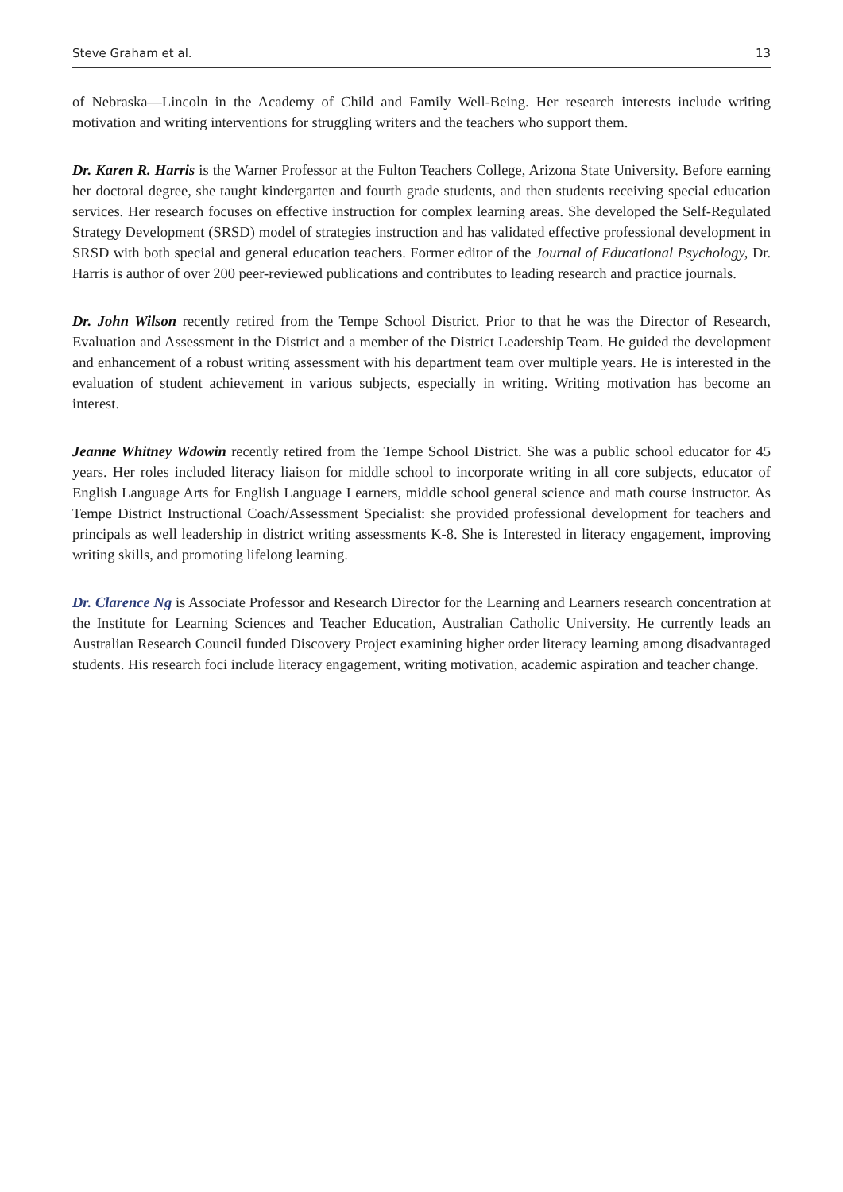Steve Graham et al. 13
of Nebraska—Lincoln in the Academy of Child and Family Well-Being. Her research interests include writing motivation and writing interventions for struggling writers and the teachers who support them.
Dr. Karen R. Harris is the Warner Professor at the Fulton Teachers College, Arizona State University. Before earning her doctoral degree, she taught kindergarten and fourth grade students, and then students receiving special education services. Her research focuses on effective instruction for complex learning areas. She developed the Self-Regulated Strategy Development (SRSD) model of strategies instruction and has validated effective professional development in SRSD with both special and general education teachers. Former editor of the Journal of Educational Psychology, Dr. Harris is author of over 200 peer-reviewed publications and contributes to leading research and practice journals.
Dr. John Wilson recently retired from the Tempe School District. Prior to that he was the Director of Research, Evaluation and Assessment in the District and a member of the District Leadership Team. He guided the development and enhancement of a robust writing assessment with his department team over multiple years. He is interested in the evaluation of student achievement in various subjects, especially in writing. Writing motivation has become an interest.
Jeanne Whitney Wdowin recently retired from the Tempe School District. She was a public school educator for 45 years. Her roles included literacy liaison for middle school to incorporate writing in all core subjects, educator of English Language Arts for English Language Learners, middle school general science and math course instructor. As Tempe District Instructional Coach/Assessment Specialist: she provided professional development for teachers and principals as well leadership in district writing assessments K-8. She is Interested in literacy engagement, improving writing skills, and promoting lifelong learning.
Dr. Clarence Ng is Associate Professor and Research Director for the Learning and Learners research concentration at the Institute for Learning Sciences and Teacher Education, Australian Catholic University. He currently leads an Australian Research Council funded Discovery Project examining higher order literacy learning among disadvantaged students. His research foci include literacy engagement, writing motivation, academic aspiration and teacher change.